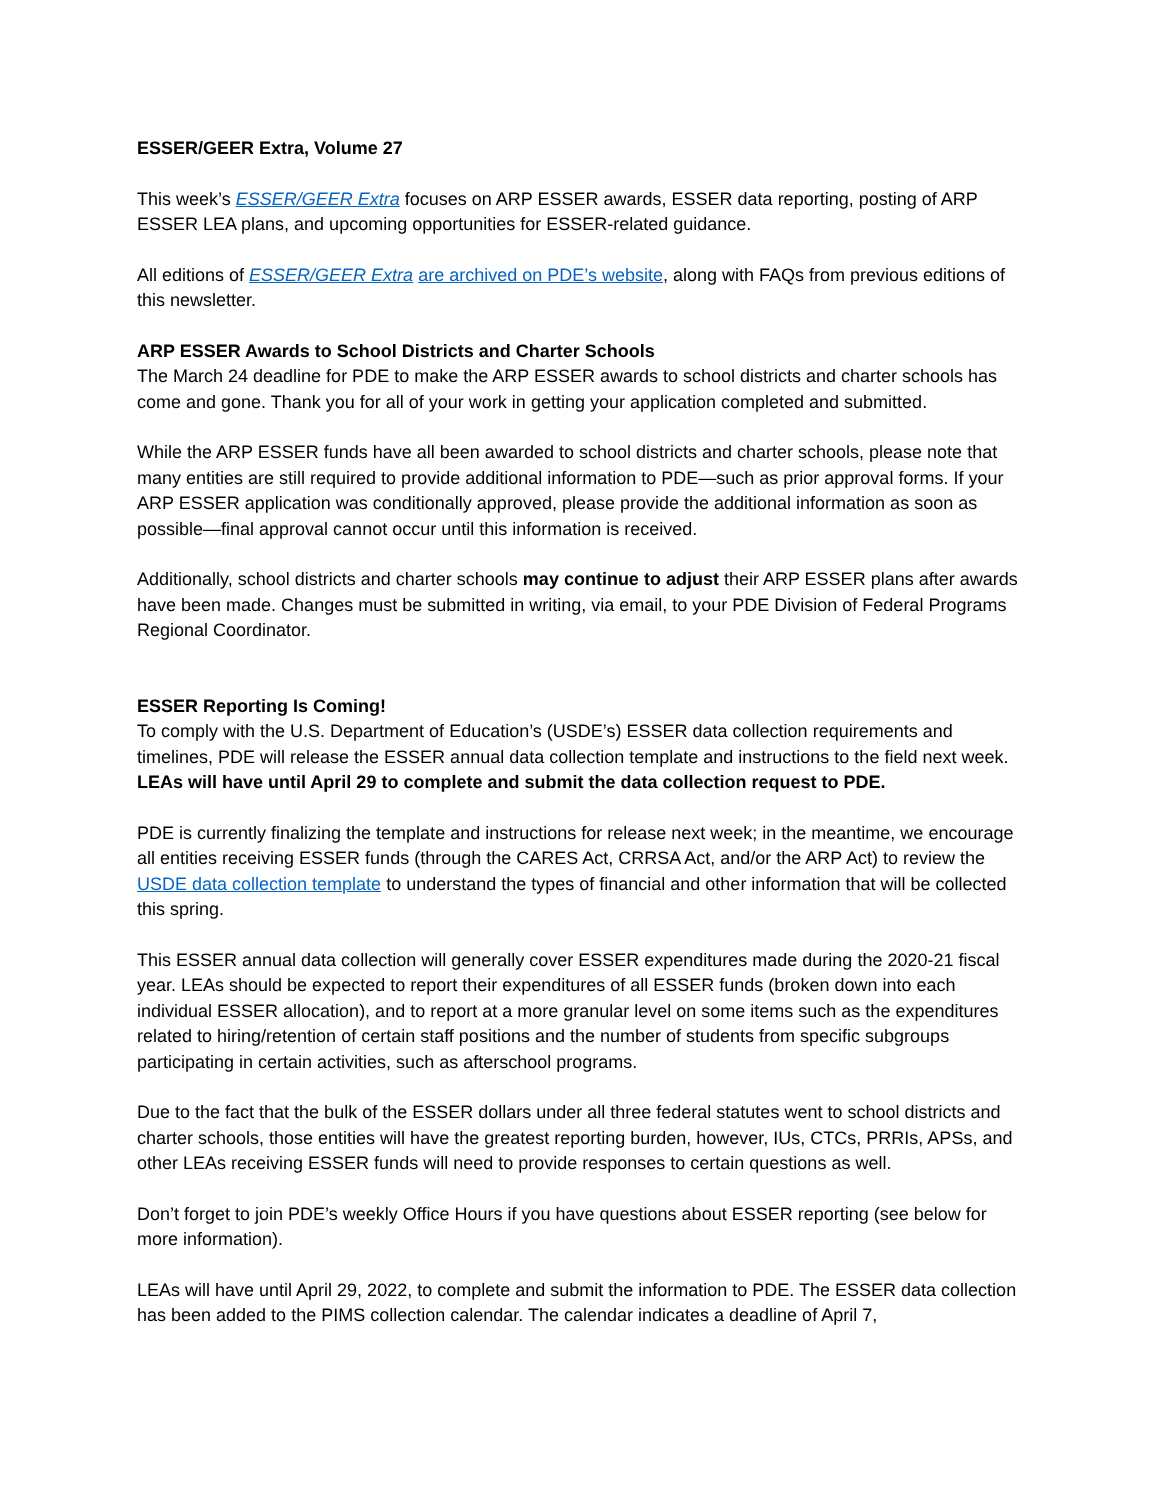ESSER/GEER Extra, Volume 27
This week’s ESSER/GEER Extra focuses on ARP ESSER awards, ESSER data reporting, posting of ARP ESSER LEA plans, and upcoming opportunities for ESSER-related guidance.
All editions of ESSER/GEER Extra are archived on PDE’s website, along with FAQs from previous editions of this newsletter.
ARP ESSER Awards to School Districts and Charter Schools
The March 24 deadline for PDE to make the ARP ESSER awards to school districts and charter schools has come and gone. Thank you for all of your work in getting your application completed and submitted.
While the ARP ESSER funds have all been awarded to school districts and charter schools, please note that many entities are still required to provide additional information to PDE—such as prior approval forms. If your ARP ESSER application was conditionally approved, please provide the additional information as soon as possible—final approval cannot occur until this information is received.
Additionally, school districts and charter schools may continue to adjust their ARP ESSER plans after awards have been made. Changes must be submitted in writing, via email, to your PDE Division of Federal Programs Regional Coordinator.
ESSER Reporting Is Coming!
To comply with the U.S. Department of Education’s (USDE’s) ESSER data collection requirements and timelines, PDE will release the ESSER annual data collection template and instructions to the field next week. LEAs will have until April 29 to complete and submit the data collection request to PDE.
PDE is currently finalizing the template and instructions for release next week; in the meantime, we encourage all entities receiving ESSER funds (through the CARES Act, CRRSA Act, and/or the ARP Act) to review the USDE data collection template to understand the types of financial and other information that will be collected this spring.
This ESSER annual data collection will generally cover ESSER expenditures made during the 2020-21 fiscal year. LEAs should be expected to report their expenditures of all ESSER funds (broken down into each individual ESSER allocation), and to report at a more granular level on some items such as the expenditures related to hiring/retention of certain staff positions and the number of students from specific subgroups participating in certain activities, such as afterschool programs.
Due to the fact that the bulk of the ESSER dollars under all three federal statutes went to school districts and charter schools, those entities will have the greatest reporting burden, however, IUs, CTCs, PRRIs, APSs, and other LEAs receiving ESSER funds will need to provide responses to certain questions as well.
Don’t forget to join PDE’s weekly Office Hours if you have questions about ESSER reporting (see below for more information).
LEAs will have until April 29, 2022, to complete and submit the information to PDE. The ESSER data collection has been added to the PIMS collection calendar. The calendar indicates a deadline of April 7,